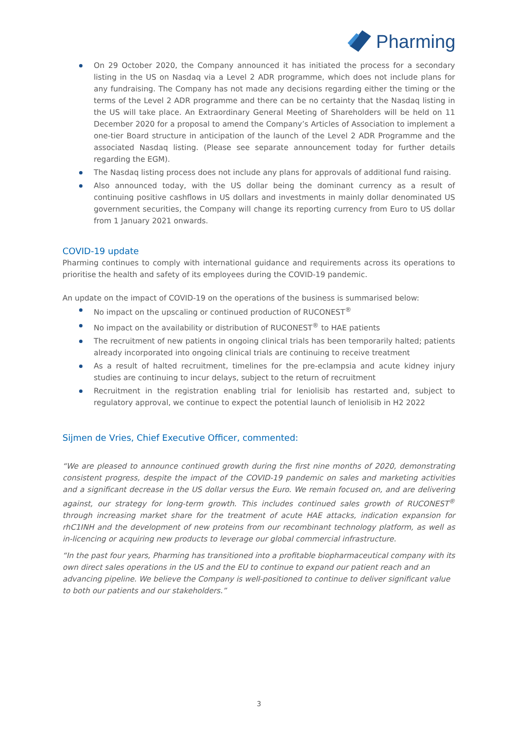Pharming
On 29 October 2020, the Company announced it has initiated the process for a secondary listing in the US on Nasdaq via a Level 2 ADR programme, which does not include plans for any fundraising. The Company has not made any decisions regarding either the timing or the terms of the Level 2 ADR programme and there can be no certainty that the Nasdaq listing in the US will take place. An Extraordinary General Meeting of Shareholders will be held on 11 December 2020 for a proposal to amend the Company’s Articles of Association to implement a one-tier Board structure in anticipation of the launch of the Level 2 ADR Programme and the associated Nasdaq listing. (Please see separate announcement today for further details regarding the EGM).
The Nasdaq listing process does not include any plans for approvals of additional fund raising.
Also announced today, with the US dollar being the dominant currency as a result of continuing positive cashflows in US dollars and investments in mainly dollar denominated US government securities, the Company will change its reporting currency from Euro to US dollar from 1 January 2021 onwards.
COVID-19 update
Pharming continues to comply with international guidance and requirements across its operations to prioritise the health and safety of its employees during the COVID-19 pandemic.
An update on the impact of COVID-19 on the operations of the business is summarised below:
No impact on the upscaling or continued production of RUCONEST<sup>®</sup>
No impact on the availability or distribution of RUCONEST<sup>®</sup> to HAE patients
The recruitment of new patients in ongoing clinical trials has been temporarily halted; patients already incorporated into ongoing clinical trials are continuing to receive treatment
As a result of halted recruitment, timelines for the pre-eclampsia and acute kidney injury studies are continuing to incur delays, subject to the return of recruitment
Recruitment in the registration enabling trial for leniolisib has restarted and, subject to regulatory approval, we continue to expect the potential launch of leniolisib in H2 2022
Sijmen de Vries, Chief Executive Officer, commented:
“We are pleased to announce continued growth during the first nine months of 2020, demonstrating consistent progress, despite the impact of the COVID-19 pandemic on sales and marketing activities and a significant decrease in the US dollar versus the Euro. We remain focused on, and are delivering against, our strategy for long-term growth. This includes continued sales growth of RUCONEST<sup>®</sup> through increasing market share for the treatment of acute HAE attacks, indication expansion for rhC1INH and the development of new proteins from our recombinant technology platform, as well as in-licencing or acquiring new products to leverage our global commercial infrastructure.
“In the past four years, Pharming has transitioned into a profitable biopharmaceutical company with its own direct sales operations in the US and the EU to continue to expand our patient reach and an advancing pipeline. We believe the Company is well-positioned to continue to deliver significant value to both our patients and our stakeholders.”
3